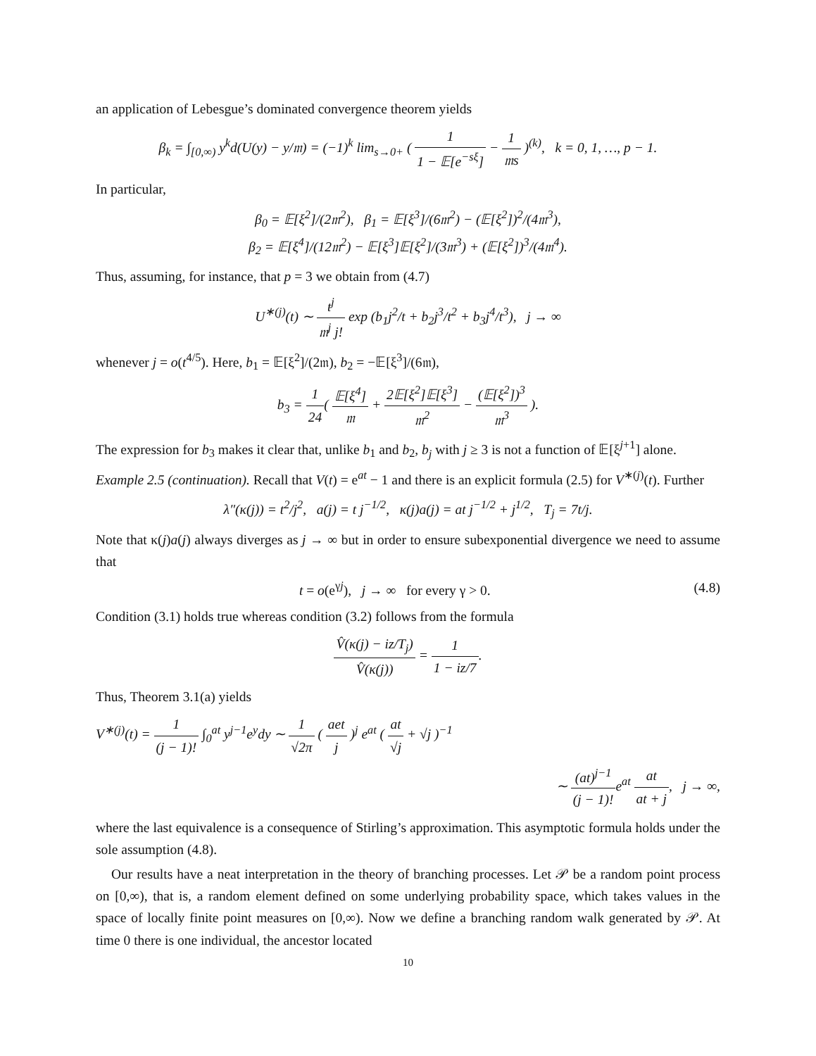an application of Lebesgue’s dominated convergence theorem yields
β<sub>k</sub> = ∫<sub>[0,∞)</sub> y<sup>k</sup>d(U(y) − y/𝔪) = (−1)<sup>k</sup> lim<sub>s→0+</sub> ( 1 1 − 𝔼[e<sup>−sξ</sup>] − 1 𝔪s )<sup>(k)</sup>, k = 0, 1, …, p − 1.
In particular,
β<sub>0</sub> = 𝔼[ξ<sup>2</sup>]/(2𝔪<sup>2</sup>), β<sub>1</sub> = 𝔼[ξ<sup>3</sup>]/(6𝔪<sup>2</sup>) − (𝔼[ξ<sup>2</sup>])<sup>2</sup>/(4𝔪<sup>3</sup>),
β<sub>2</sub> = 𝔼[ξ<sup>4</sup>]/(12𝔪<sup>2</sup>) − 𝔼[ξ<sup>3</sup>]𝔼[ξ<sup>2</sup>]/(3𝔪<sup>3</sup>) + (𝔼[ξ<sup>2</sup>])<sup>3</sup>/(4𝔪<sup>4</sup>).
Thus, assuming, for instance, that p = 3 we obtain from (4.7)
U<sup>∗(j)</sup>(t) ∼ t<sup>j</sup> 𝔪<sup>j</sup> j! exp (b<sub>1</sub>j<sup>2</sup>/t + b<sub>2</sub>j<sup>3</sup>/t<sup>2</sup> + b<sub>3</sub>j<sup>4</sup>/t<sup>3</sup>), j → ∞
whenever j = o(t<sup>4/5</sup>). Here, b<sub>1</sub> = 𝔼[ξ<sup>2</sup>]/(2𝔪), b<sub>2</sub> = −𝔼[ξ<sup>3</sup>]/(6𝔪),
b<sub>3</sub> = 1 24( 𝔼[ξ<sup>4</sup>] 𝔪 + 2𝔼[ξ<sup>2</sup>]𝔼[ξ<sup>3</sup>] 𝔪<sup>2</sup> − (𝔼[ξ<sup>2</sup>])<sup>3</sup> 𝔪<sup>3</sup> ).
The expression for b<sub>3</sub> makes it clear that, unlike b<sub>1</sub> and b<sub>2</sub>, b<sub>j</sub> with j ≥ 3 is not a function of 𝔼[ξ<sup>j+1</sup>] alone.
Example 2.5 (continuation). Recall that V(t) = e<sup>at</sup> − 1 and there is an explicit formula (2.5) for V<sup>∗(j)</sup>(t). Further
λ″(κ(j)) = t<sup>2</sup>/j<sup>2</sup>, a(j) = t j<sup>−1/2</sup>, κ(j)a(j) = at j<sup>−1/2</sup> + j<sup>1/2</sup>, T<sub>j</sub> = 7t/j.
Note that κ(j)a(j) always diverges as j → ∞ but in order to ensure subexponential divergence we need to assume that
t = o(e<sup>γj</sup>), j → ∞ for every γ > 0. (4.8)
Condition (3.1) holds true whereas condition (3.2) follows from the formula
V̂(κ(j) − iz/T<sub>j</sub>) V̂(κ(j)) = 1 1 − iz/7.
Thus, Theorem 3.1(a) yields
V<sup>∗(j)</sup>(t) = 1 (j − 1)! ∫<sub>0</sub><sup>at</sup> y<sup>j−1</sup>e<sup>y</sup>dy ∼ 1 √2π ( aet j )<sup>j</sup> e<sup>at</sup> ( at √j + √j )<sup>−1</sup>
∼ (at)<sup>j−1</sup> (j − 1)!e<sup>at</sup> at at + j, j → ∞,
where the last equivalence is a consequence of Stirling’s approximation. This asymptotic formula holds under the sole assumption (4.8).
Our results have a neat interpretation in the theory of branching processes. Let 𝒫 be a random point process on [0,∞), that is, a random element defined on some underlying probability space, which takes values in the space of locally finite point measures on [0,∞). Now we define a branching random walk generated by 𝒫. At time 0 there is one individual, the ancestor located
10